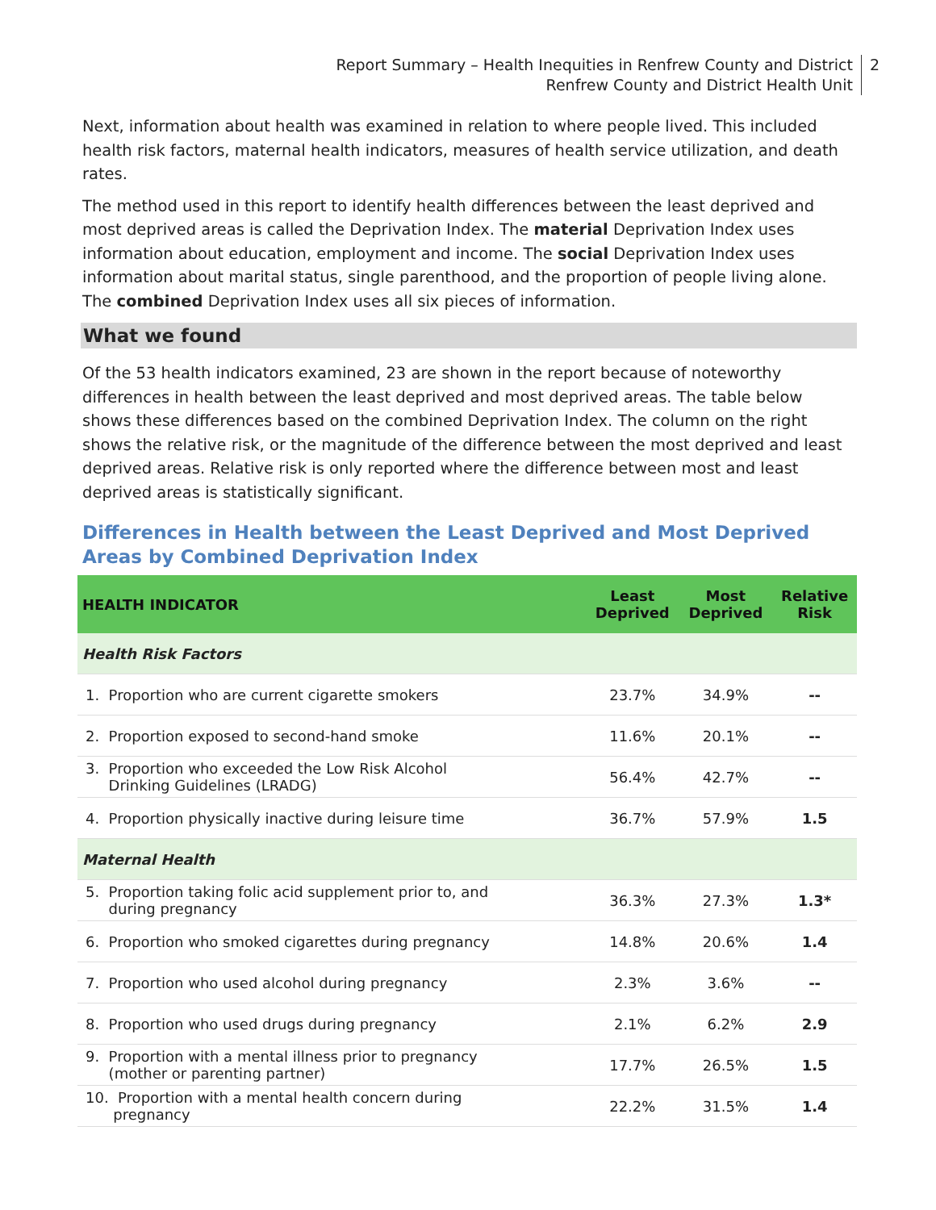Report Summary – Health Inequities in Renfrew County and District
Renfrew County and District Health Unit
2
Next, information about health was examined in relation to where people lived. This included health risk factors, maternal health indicators, measures of health service utilization, and death rates.
The method used in this report to identify health differences between the least deprived and most deprived areas is called the Deprivation Index. The material Deprivation Index uses information about education, employment and income. The social Deprivation Index uses information about marital status, single parenthood, and the proportion of people living alone. The combined Deprivation Index uses all six pieces of information.
What we found
Of the 53 health indicators examined, 23 are shown in the report because of noteworthy differences in health between the least deprived and most deprived areas. The table below shows these differences based on the combined Deprivation Index. The column on the right shows the relative risk, or the magnitude of the difference between the most deprived and least deprived areas. Relative risk is only reported where the difference between most and least deprived areas is statistically significant.
Differences in Health between the Least Deprived and Most Deprived Areas by Combined Deprivation Index
| HEALTH INDICATOR | Least Deprived | Most Deprived | Relative Risk |
| --- | --- | --- | --- |
| Health Risk Factors | | | |
| 1. Proportion who are current cigarette smokers | 23.7% | 34.9% | -- |
| 2. Proportion exposed to second-hand smoke | 11.6% | 20.1% | -- |
| 3. Proportion who exceeded the Low Risk Alcohol Drinking Guidelines (LRADG) | 56.4% | 42.7% | -- |
| 4. Proportion physically inactive during leisure time | 36.7% | 57.9% | 1.5 |
| Maternal Health | | | |
| 5. Proportion taking folic acid supplement prior to, and during pregnancy | 36.3% | 27.3% | 1.3* |
| 6. Proportion who smoked cigarettes during pregnancy | 14.8% | 20.6% | 1.4 |
| 7. Proportion who used alcohol during pregnancy | 2.3% | 3.6% | -- |
| 8. Proportion who used drugs during pregnancy | 2.1% | 6.2% | 2.9 |
| 9. Proportion with a mental illness prior to pregnancy (mother or parenting partner) | 17.7% | 26.5% | 1.5 |
| 10. Proportion with a mental health concern during pregnancy | 22.2% | 31.5% | 1.4 |